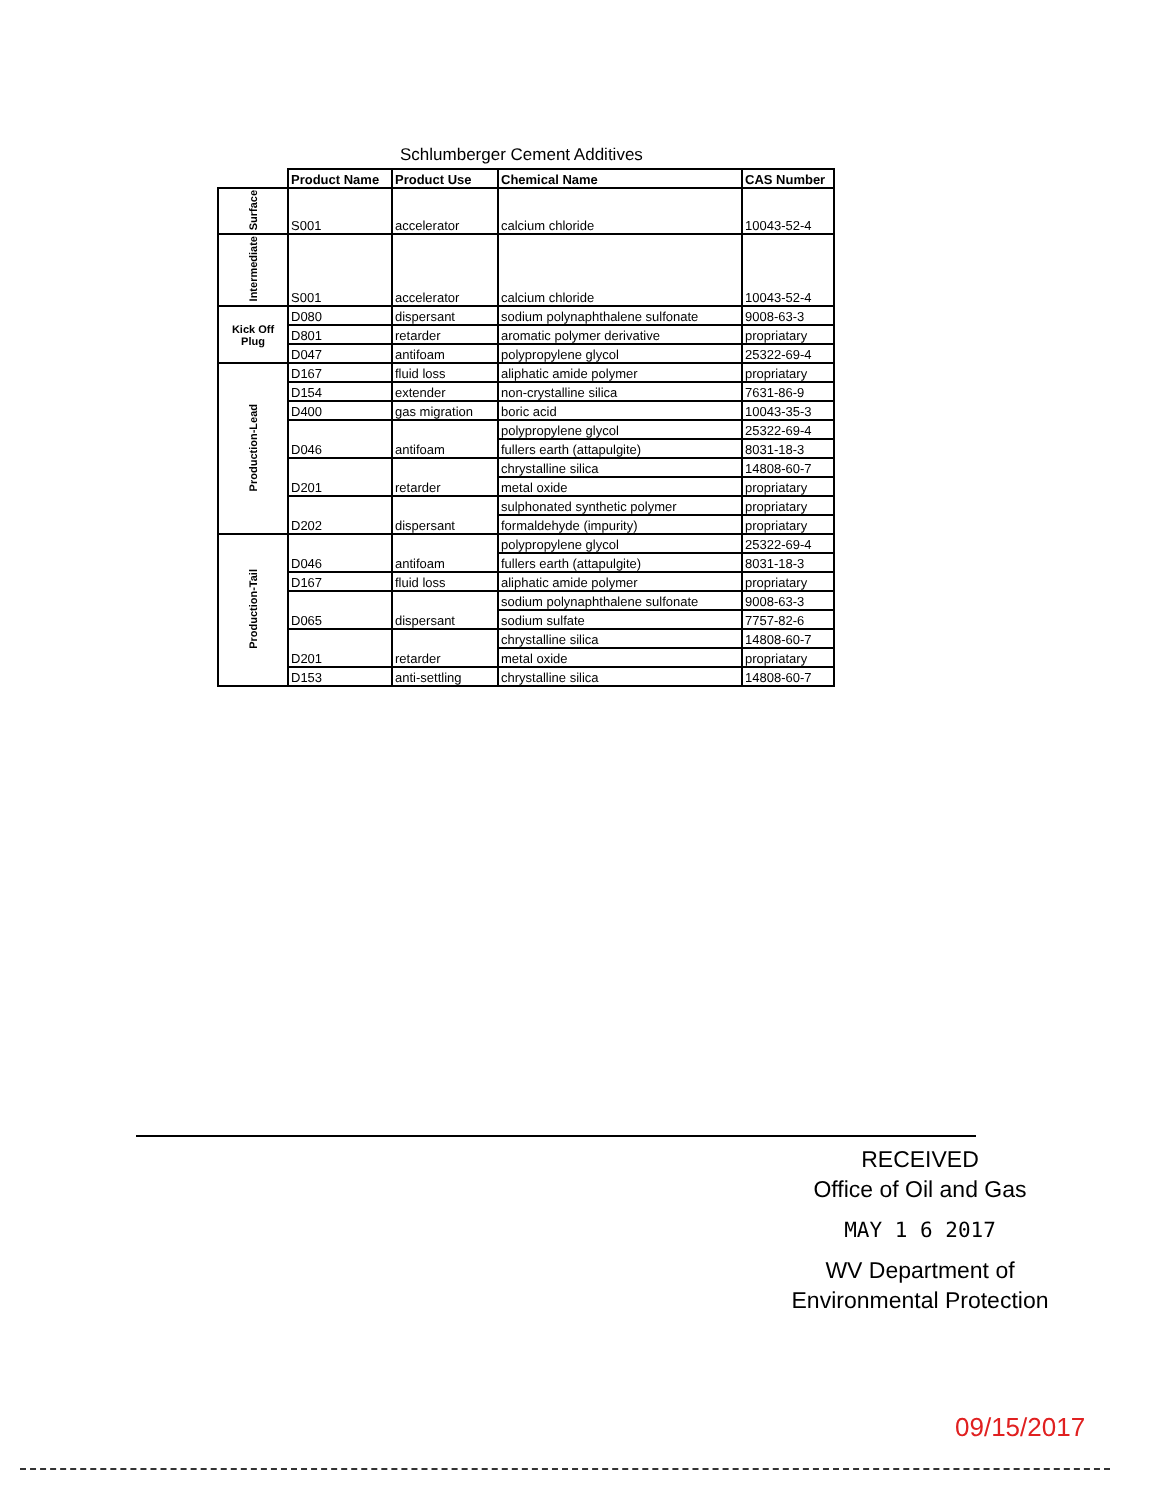Schlumberger Cement Additives
| | Product Name | Product Use | Chemical Name | CAS Number |
| Surface | S001 | accelerator | calcium chloride | 10043-52-4 |
| Intermediate | S001 | accelerator | calcium chloride | 10043-52-4 |
| Kick Off Plug | D080 | dispersant | sodium polynaphthalene sulfonate | 9008-63-3 |
| | D801 | retarder | aromatic polymer derivative | propriatary |
| | D047 | antifoam | polypropylene glycol | 25322-69-4 |
| Production-Lead | D167 | fluid loss | aliphatic amide polymer | propriatary |
| | D154 | extender | non-crystalline silica | 7631-86-9 |
| | D400 | gas migration | boric acid | 10043-35-3 |
| | D046 | antifoam | polypropylene glycol | 25322-69-4 |
| | | | fullers earth (attapulgite) | 8031-18-3 |
| | D201 | retarder | chrystalline silica | 14808-60-7 |
| | | | metal oxide | propriatary |
| | D202 | dispersant | sulphonated synthetic polymer | propriatary |
| | | | formaldehyde (impurity) | propriatary |
| Production-Tail | D046 | antifoam | polypropylene glycol | 25322-69-4 |
| | | | fullers earth (attapulgite) | 8031-18-3 |
| | D167 | fluid loss | aliphatic amide polymer | propriatary |
| | D065 | dispersant | sodium polynaphthalene sulfonate | 9008-63-3 |
| | | | sodium sulfate | 7757-82-6 |
| | D201 | retarder | chrystalline silica | 14808-60-7 |
| | | | metal oxide | propriatary |
| | D153 | anti-settling | chrystalline silica | 14808-60-7 |
RECEIVED
Office of Oil and Gas
MAY 1 6 2017
WV Department of
Environmental Protection
09/15/2017